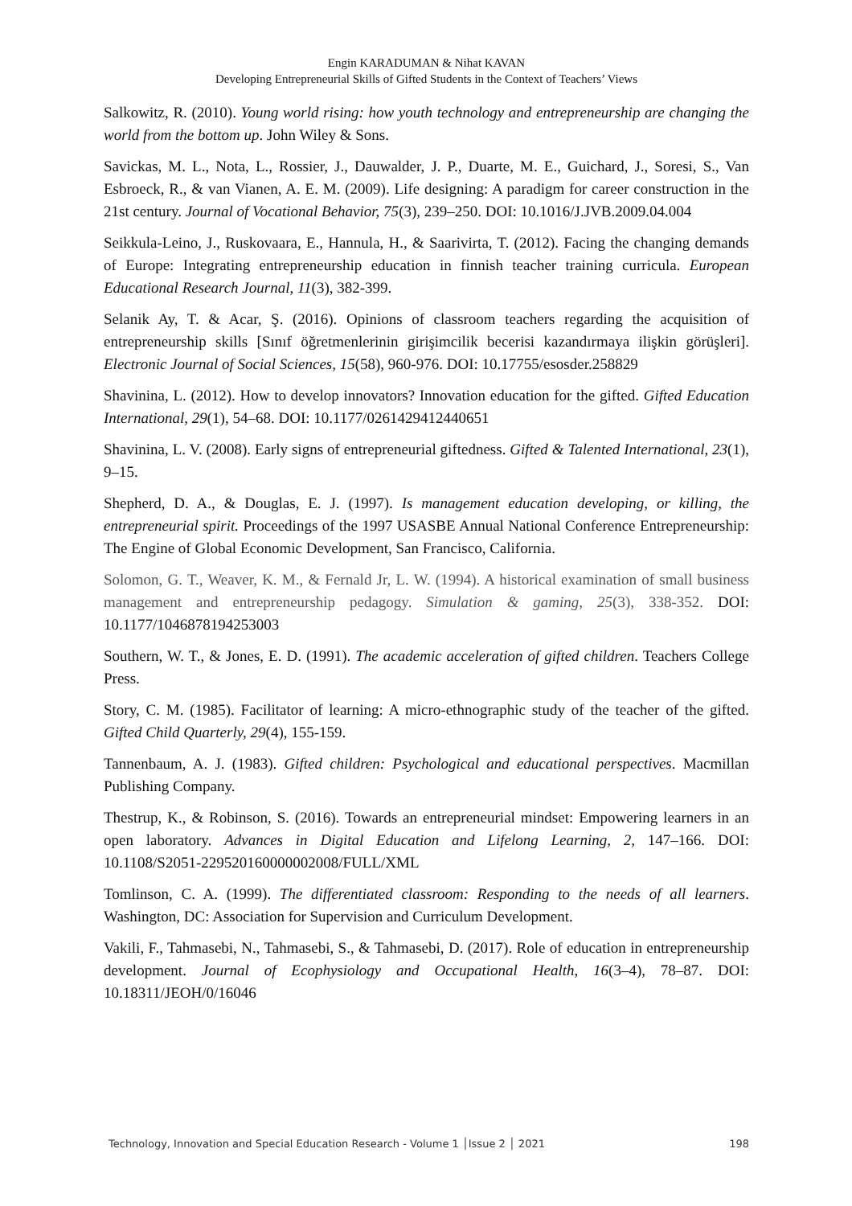Engin KARADUMAN & Nihat KAVAN
Developing Entrepreneurial Skills of Gifted Students in the Context of Teachers’ Views
Salkowitz, R. (2010). Young world rising: how youth technology and entrepreneurship are changing the world from the bottom up. John Wiley & Sons.
Savickas, M. L., Nota, L., Rossier, J., Dauwalder, J. P., Duarte, M. E., Guichard, J., Soresi, S., Van Esbroeck, R., & van Vianen, A. E. M. (2009). Life designing: A paradigm for career construction in the 21st century. Journal of Vocational Behavior, 75(3), 239–250. DOI: 10.1016/J.JVB.2009.04.004
Seikkula-Leino, J., Ruskovaara, E., Hannula, H., & Saarivirta, T. (2012). Facing the changing demands of Europe: Integrating entrepreneurship education in finnish teacher training curricula. European Educational Research Journal, 11(3), 382-399.
Selanik Ay, T. & Acar, Ş. (2016). Opinions of classroom teachers regarding the acquisition of entrepreneurship skills [Sınıf öğretmenlerinin girişimcilik becerisi kazandırmaya ilişkin görüşleri]. Electronic Journal of Social Sciences, 15(58), 960-976. DOI: 10.17755/esosder.258829
Shavinina, L. (2012). How to develop innovators? Innovation education for the gifted. Gifted Education International, 29(1), 54–68. DOI: 10.1177/0261429412440651
Shavinina, L. V. (2008). Early signs of entrepreneurial giftedness. Gifted & Talented International, 23(1), 9–15.
Shepherd, D. A., & Douglas, E. J. (1997). Is management education developing, or killing, the entrepreneurial spirit. Proceedings of the 1997 USASBE Annual National Conference Entrepreneurship: The Engine of Global Economic Development, San Francisco, California.
Solomon, G. T., Weaver, K. M., & Fernald Jr, L. W. (1994). A historical examination of small business management and entrepreneurship pedagogy. Simulation & gaming, 25(3), 338-352. DOI: 10.1177/1046878194253003
Southern, W. T., & Jones, E. D. (1991). The academic acceleration of gifted children. Teachers College Press.
Story, C. M. (1985). Facilitator of learning: A micro-ethnographic study of the teacher of the gifted. Gifted Child Quarterly, 29(4), 155-159.
Tannenbaum, A. J. (1983). Gifted children: Psychological and educational perspectives. Macmillan Publishing Company.
Thestrup, K., & Robinson, S. (2016). Towards an entrepreneurial mindset: Empowering learners in an open laboratory. Advances in Digital Education and Lifelong Learning, 2, 147–166. DOI: 10.1108/S2051-229520160000002008/FULL/XML
Tomlinson, C. A. (1999). The differentiated classroom: Responding to the needs of all learners. Washington, DC: Association for Supervision and Curriculum Development.
Vakili, F., Tahmasebi, N., Tahmasebi, S., & Tahmasebi, D. (2017). Role of education in entrepreneurship development. Journal of Ecophysiology and Occupational Health, 16(3–4), 78–87. DOI: 10.18311/JEOH/0/16046
Technology, Innovation and Special Education Research - Volume 1 │Issue 2 │ 2021 198